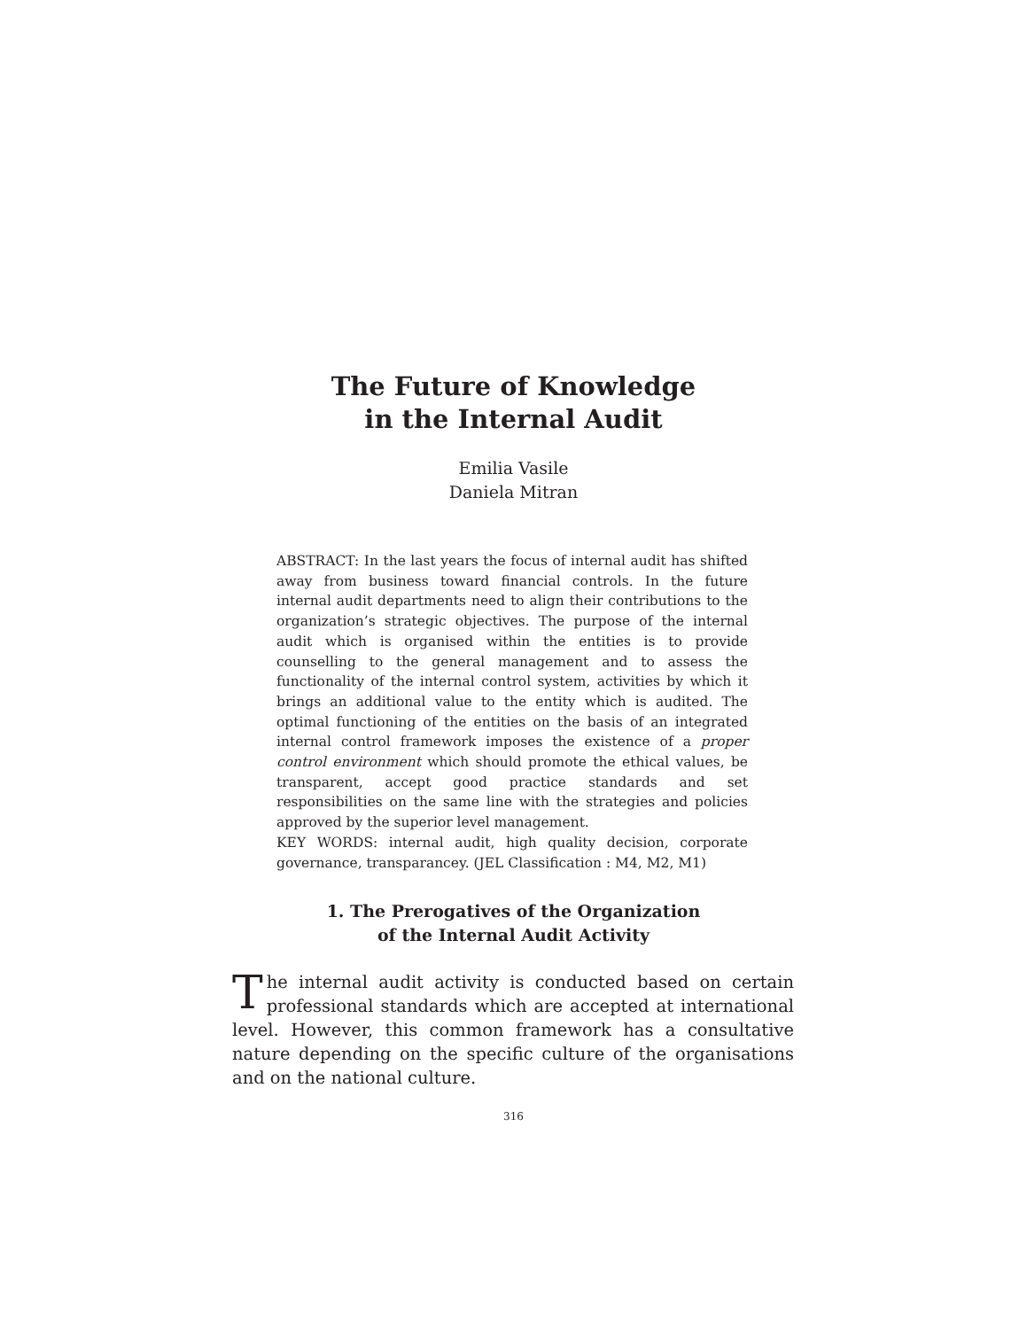The Future of Knowledge
in the Internal Audit
Emilia Vasile
Daniela Mitran
ABSTRACT: In the last years the focus of internal audit has shifted away from business toward financial controls. In the future internal audit departments need to align their contributions to the organization’s strategic objectives. The purpose of the internal audit which is organised within the entities is to provide counselling to the general management and to assess the functionality of the internal control system, activities by which it brings an additional value to the entity which is audited. The optimal functioning of the entities on the basis of an integrated internal control framework imposes the existence of a proper control environment which should promote the ethical values, be transparent, accept good practice standards and set responsibilities on the same line with the strategies and policies approved by the superior level management.
KEY WORDS: internal audit, high quality decision, corporate governance, transparancey. (JEL Classification : M4, M2, M1)
1. The Prerogatives of the Organization
of the Internal Audit Activity
The internal audit activity is conducted based on certain professional standards which are accepted at international level. However, this common framework has a consultative nature depending on the specific culture of the organisations and on the national culture.
316